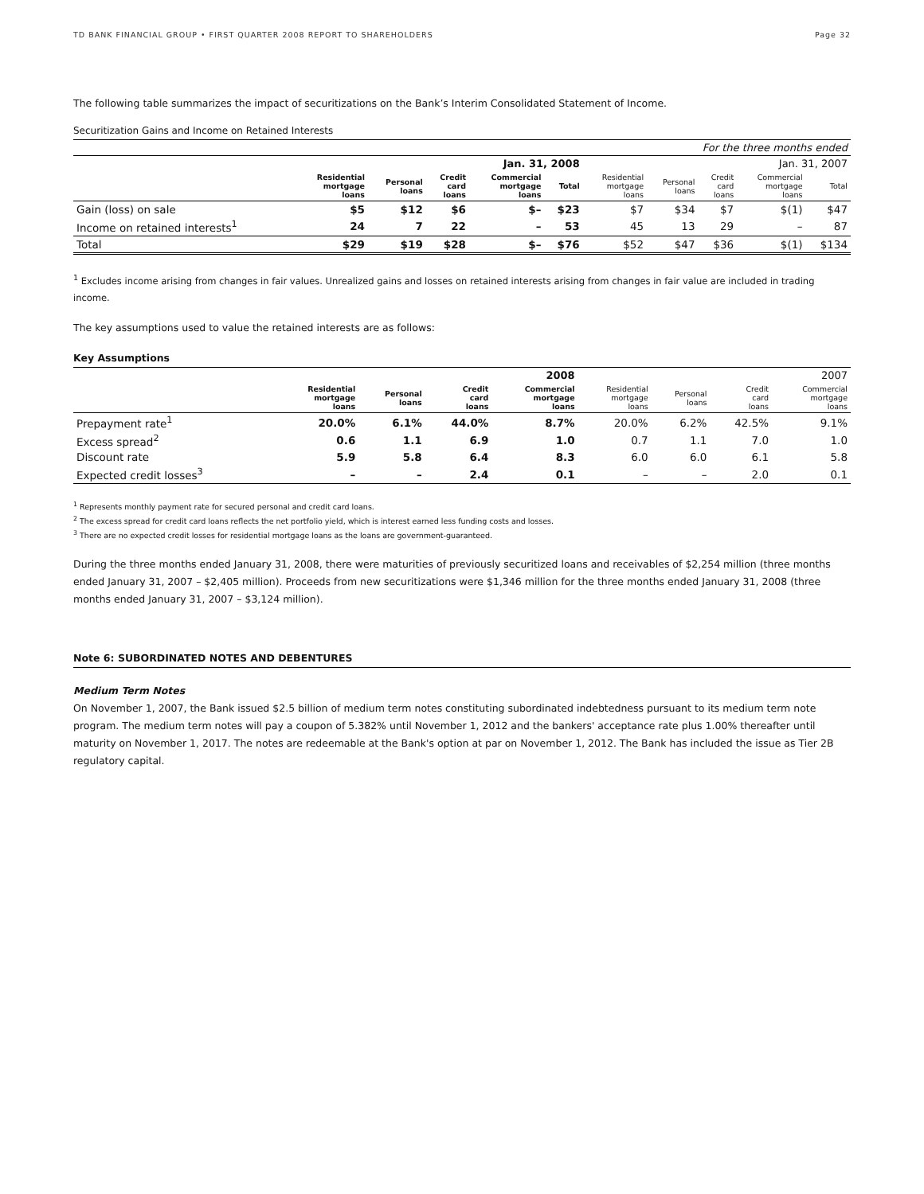TD BANK FINANCIAL GROUP • FIRST QUARTER 2008 REPORT TO SHAREHOLDERS Page 32
The following table summarizes the impact of securitizations on the Bank’s Interim Consolidated Statement of Income.
Securitization Gains and Income on Retained Interests
| | For the three months ended | | | | | | | | | |
| | Jan. 31, 2008 | | | | | Jan. 31, 2007 | | | | |
| | Residential mortgage loans | Personal loans | Credit card loans | Commercial mortgage loans | Total | Residential mortgage loans | Personal loans | Credit card loans | Commercial mortgage loans | Total |
| Gain (loss) on sale | $5 | $12 | $6 | $– | $23 | $7 | $34 | $7 | $(1) | $47 |
| Income on retained interests<sup>1</sup> | 24 | 7 | 22 | – | 53 | 45 | 13 | 29 | – | 87 |
| Total | $29 | $19 | $28 | $– | $76 | $52 | $47 | $36 | $(1) | $134 |
<sup>1</sup> Excludes income arising from changes in fair values. Unrealized gains and losses on retained interests arising from changes in fair value are included in trading income.
The key assumptions used to value the retained interests are as follows:
Key Assumptions
| | 2008 | | | | 2007 | | | |
| | Residential mortgage loans | Personal loans | Credit card loans | Commercial mortgage loans | Residential mortgage loans | Personal loans | Credit card loans | Commercial mortgage loans |
| Prepayment rate<sup>1</sup> | 20.0% | 6.1% | 44.0% | 8.7% | 20.0% | 6.2% | 42.5% | 9.1% |
| Excess spread<sup>2</sup> | 0.6 | 1.1 | 6.9 | 1.0 | 0.7 | 1.1 | 7.0 | 1.0 |
| Discount rate | 5.9 | 5.8 | 6.4 | 8.3 | 6.0 | 6.0 | 6.1 | 5.8 |
| Expected credit losses<sup>3</sup> | – | – | 2.4 | 0.1 | – | – | 2.0 | 0.1 |
<sup>1</sup> Represents monthly payment rate for secured personal and credit card loans.
<sup>2</sup> The excess spread for credit card loans reflects the net portfolio yield, which is interest earned less funding costs and losses.
<sup>3</sup> There are no expected credit losses for residential mortgage loans as the loans are government-guaranteed.
During the three months ended January 31, 2008, there were maturities of previously securitized loans and receivables of $2,254 million (three months ended January 31, 2007 – $2,405 million). Proceeds from new securitizations were $1,346 million for the three months ended January 31, 2008 (three months ended January 31, 2007 – $3,124 million).
Note 6: SUBORDINATED NOTES AND DEBENTURES
Medium Term Notes
On November 1, 2007, the Bank issued $2.5 billion of medium term notes constituting subordinated indebtedness pursuant to its medium term note program. The medium term notes will pay a coupon of 5.382% until November 1, 2012 and the bankers' acceptance rate plus 1.00% thereafter until maturity on November 1, 2017. The notes are redeemable at the Bank's option at par on November 1, 2012. The Bank has included the issue as Tier 2B regulatory capital.